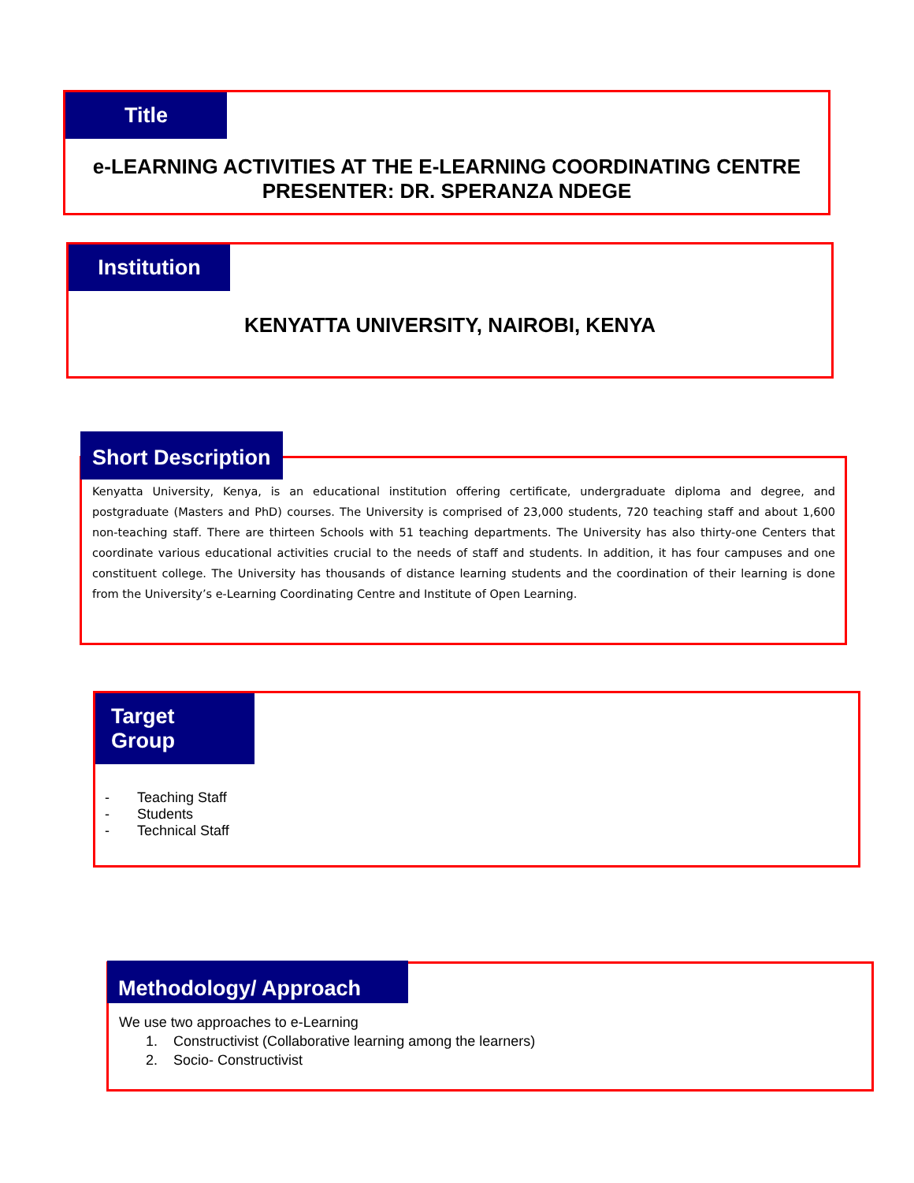Title
e-LEARNING ACTIVITIES AT THE E-LEARNING COORDINATING CENTRE
PRESENTER: DR. SPERANZA NDEGE
Institution
KENYATTA UNIVERSITY, NAIROBI, KENYA
Short Description
Kenyatta University, Kenya, is an educational institution offering certificate, undergraduate diploma and degree, and postgraduate (Masters and PhD) courses. The University is comprised of 23,000 students, 720 teaching staff and about 1,600 non-teaching staff. There are thirteen Schools with 51 teaching departments. The University has also thirty-one Centers that coordinate various educational activities crucial to the needs of staff and students. In addition, it has four campuses and one constituent college. The University has thousands of distance learning students and the coordination of their learning is done from the University’s e-Learning Coordinating Centre and Institute of Open Learning.
Target Group
- Teaching Staff
- Students
- Technical Staff
Methodology/ Approach
We use two approaches to e-Learning
1. Constructivist (Collaborative learning among the learners)
2. Socio- Constructivist